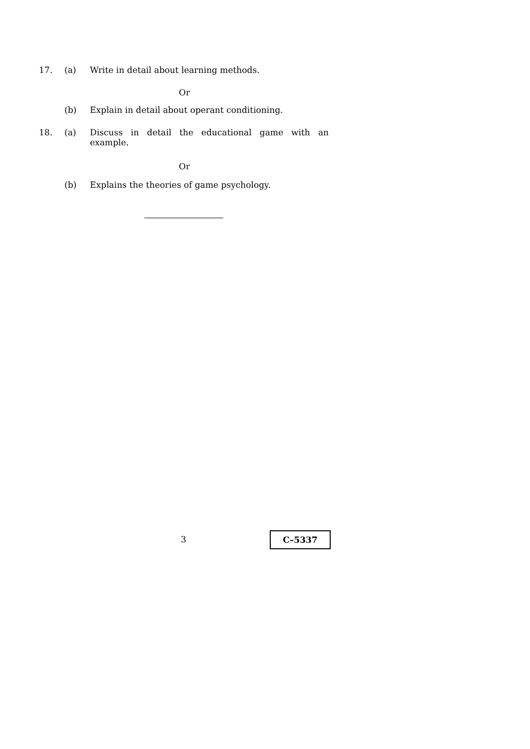17. (a) Write in detail about learning methods.
Or
(b) Explain in detail about operant conditioning.
18. (a) Discuss in detail the educational game with an example.
Or
(b) Explains the theories of game psychology.
3 C–5337